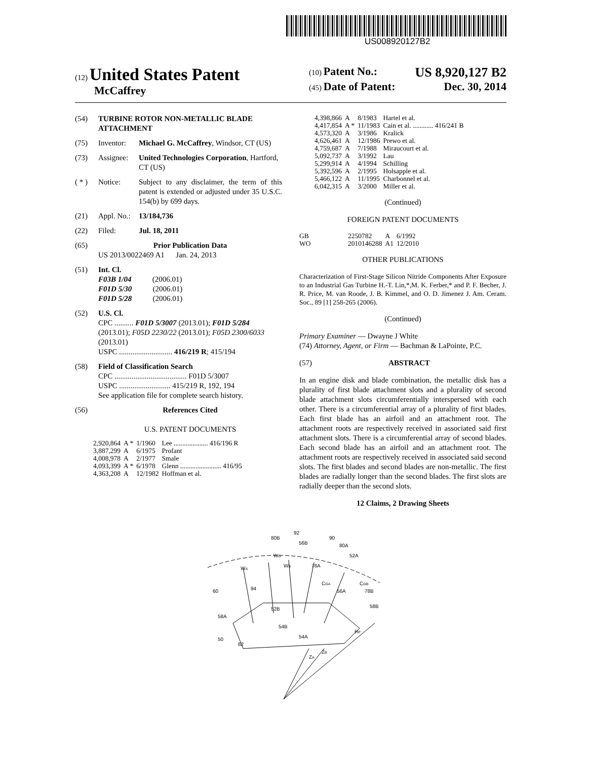US008920127B2
(12) United States Patent
McCaffrey
(10) Patent No.: US 8,920,127 B2
(45) Date of Patent: Dec. 30, 2014
(54) TURBINE ROTOR NON-METALLIC BLADE ATTACHMENT
(75) Inventor: Michael G. McCaffrey, Windsor, CT (US)
(73) Assignee: United Technologies Corporation, Hartford, CT (US)
( * ) Notice: Subject to any disclaimer, the term of this patent is extended or adjusted under 35 U.S.C. 154(b) by 699 days.
(21) Appl. No.: 13/184,736
(22) Filed: Jul. 18, 2011
(65) Prior Publication Data
US 2013/0022469 A1 Jan. 24, 2013
(51) Int. Cl.
F03B 1/04 (2006.01)
F01D 5/30 (2006.01)
F01D 5/28 (2006.01)
(52) U.S. Cl.
CPC .......... F01D 5/3007 (2013.01); F01D 5/284 (2013.01); F05D 2230/22 (2013.01); F05D 2300/6033 (2013.01)
USPC ............................ 416/219 R; 415/194
(58) Field of Classification Search
CPC ...................................... F01D 5/3007
USPC ........................... 415/219 R, 192, 194
See application file for complete search history.
(56) References Cited
U.S. PATENT DOCUMENTS
| 2,920,864 | A * | 1/1960 | Lee .................... 416/196 R |
| 3,887,299 | A | 6/1975 | Profant |
| 4,008,978 | A | 2/1977 | Smale |
| 4,093,399 | A * | 6/1978 | Glenn ........................ 416/95 |
| 4,363,208 | A | 12/1982 | Hoffman et al. |
| 4,398,866 | A | 8/1983 | Hartel et al. |
| 4,417,854 | A * | 11/1983 | Cain et al. ............ 416/241 B |
| 4,573,320 | A | 3/1986 | Kralick |
| 4,626,461 | A | 12/1986 | Prewo et al. |
| 4,759,687 | A | 7/1988 | Miraucourt et al. |
| 5,092,737 | A | 3/1992 | Lau |
| 5,299,914 | A | 4/1994 | Schilling |
| 5,392,596 | A | 2/1995 | Holsapple et al. |
| 5,466,122 | A | 11/1995 | Charbonnel et al. |
| 6,042,315 | A | 3/2000 | Miller et al. |
(Continued)
FOREIGN PATENT DOCUMENTS
| GB | 2250782 | A | 6/1992 |
| WO | 2010146288 | A1 | 12/2010 |
OTHER PUBLICATIONS
Characterization of First-Stage Silicon Nitride Components After Exposure to an Industrial Gas Turbine H.-T. Lin,*,M. K. Ferber,* and P. F. Becher, J. R. Price, M. van Roode, J. B. Kimmel, and O. D. Jimenez J. Am. Ceram. Soc., 89 [1] 258-265 (2006).
(Continued)
Primary Examiner — Dwayne J White
(74) Attorney, Agent, or Firm — Bachman & LaPointe, P.C.
(57) ABSTRACT
In an engine disk and blade combination, the metallic disk has a plurality of first blade attachment slots and a plurality of second blade attachment slots circumferentially interspersed with each other. There is a circumferential array of a plurality of first blades. Each first blade has an airfoil and an attachment root. The attachment roots are respectively received in associated said first attachment slots. There is a circumferential array of second blades. Each second blade has an airfoil and an attachment root. The attachment roots are respectively received in associated said second slots. The first blades and second blades are non-metallic. The first blades are radially longer than the second blades. The first slots are radially deeper than the second slots.
12 Claims, 2 Drawing Sheets
92
80B
90
80A
52A
78A
56A
78B
58B
60
58A
52B
54B
54A
50
62
RP
ZA
ZB
WA
WG
WB
CGA
CGB
94
56B